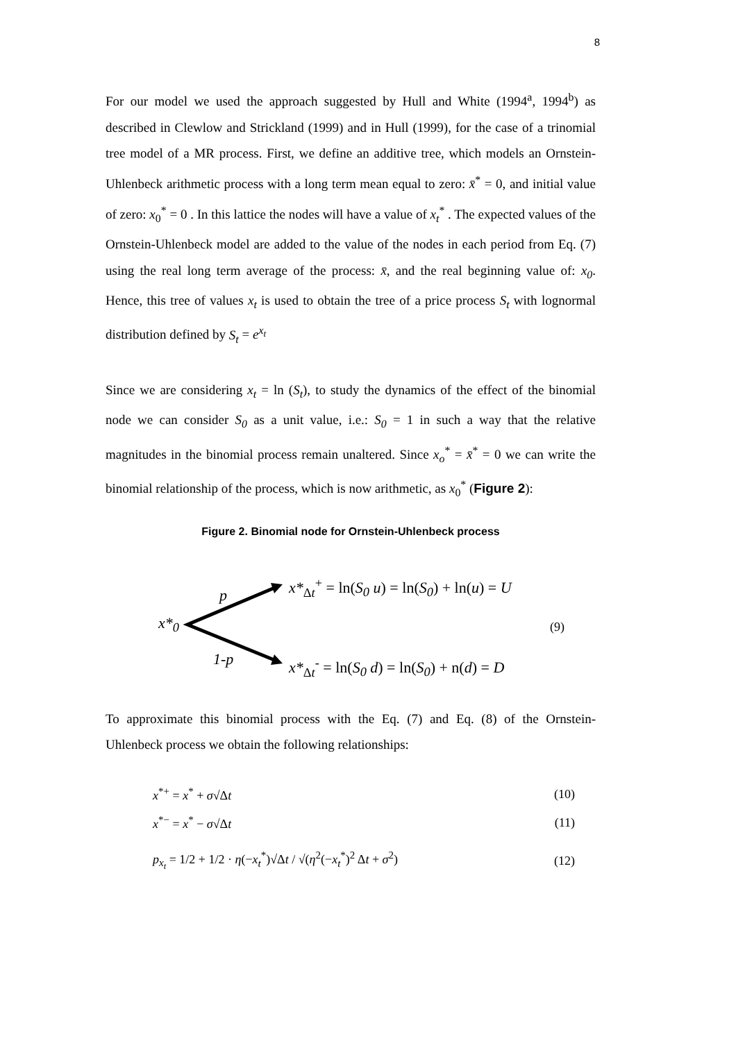8
For our model we used the approach suggested by Hull and White (1994<sup>a</sup>, 1994<sup>b</sup>) as described in Clewlow and Strickland (1999) and in Hull (1999), for the case of a trinomial tree model of a MR process. First, we define an additive tree, which models an Ornstein-Uhlenbeck arithmetic process with a long term mean equal to zero: x̄<sup>*</sup> = 0, and initial value of zero: x<sub>0</sub><sup>*</sup> = 0 . In this lattice the nodes will have a value of x<sub>t</sub><sup>*</sup> . The expected values of the Ornstein-Uhlenbeck model are added to the value of the nodes in each period from Eq. (7) using the real long term average of the process: x̄, and the real beginning value of: x<sub>0</sub>. Hence, this tree of values x<sub>t</sub> is used to obtain the tree of a price process S<sub>t</sub> with lognormal distribution defined by S<sub>t</sub> = e<sup>x<sub>t</sub></sup>
Since we are considering x<sub>t</sub> = ln (S<sub>t</sub>), to study the dynamics of the effect of the binomial node we can consider S<sub>0</sub> as a unit value, i.e.: S<sub>0</sub> = 1 in such a way that the relative magnitudes in the binomial process remain unaltered. Since x<sub>o</sub><sup>*</sup> = x̄<sup>*</sup> = 0 we can write the binomial relationship of the process, which is now arithmetic, as x<sub>0</sub><sup>*</sup> (Figure 2):
Figure 2. Binomial node for Ornstein-Uhlenbeck process
p
x*<sub>0</sub>
1-p
x*<sub>Δt</sub><sup>+</sup> = ln(S<sub>0</sub> u) = ln(S<sub>0</sub>) + ln(u) = U
x*<sub>Δt</sub><sup>-</sup> = ln(S<sub>0</sub> d) = ln(S<sub>0</sub>) + n(d) = D
(9)
To approximate this binomial process with the Eq. (7) and Eq. (8) of the Ornstein-Uhlenbeck process we obtain the following relationships:
x<sup>*+</sup> = x<sup>*</sup> + σ√Δt (10)
x<sup>*−</sup> = x<sup>*</sup> − σ√Δt (11)
p<sub>x<sub>t</sub></sub> = 1/2 + 1/2 · η(−x<sub>t</sub><sup>*</sup>)√Δt / √(η<sup>2</sup>(−x<sub>t</sub><sup>*</sup>)<sup>2</sup> Δt + σ<sup>2</sup>) (12)